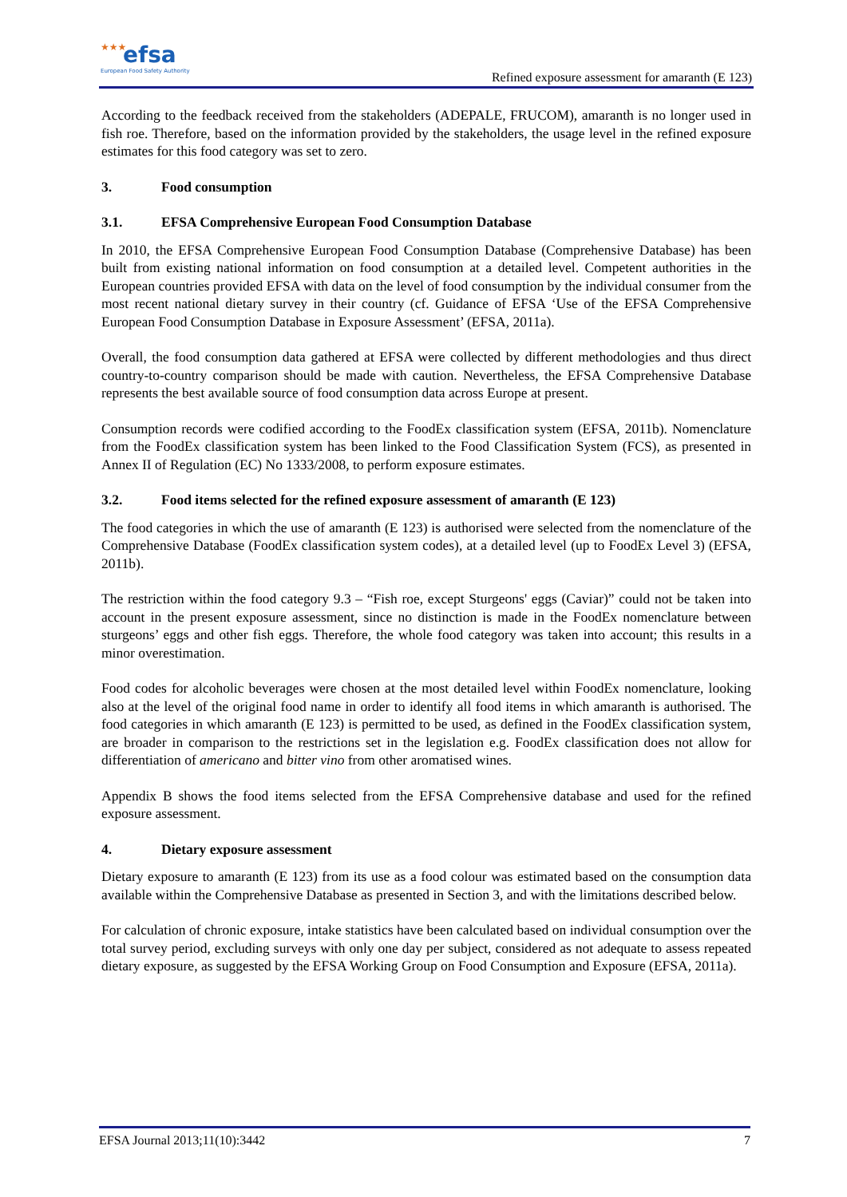★★★ efsa
European Food Safety Authority
Refined exposure assessment for amaranth (E 123)
According to the feedback received from the stakeholders (ADEPALE, FRUCOM), amaranth is no longer used in fish roe. Therefore, based on the information provided by the stakeholders, the usage level in the refined exposure estimates for this food category was set to zero.
3. Food consumption
3.1. EFSA Comprehensive European Food Consumption Database
In 2010, the EFSA Comprehensive European Food Consumption Database (Comprehensive Database) has been built from existing national information on food consumption at a detailed level. Competent authorities in the European countries provided EFSA with data on the level of food consumption by the individual consumer from the most recent national dietary survey in their country (cf. Guidance of EFSA ‘Use of the EFSA Comprehensive European Food Consumption Database in Exposure Assessment’ (EFSA, 2011a).
Overall, the food consumption data gathered at EFSA were collected by different methodologies and thus direct country-to-country comparison should be made with caution. Nevertheless, the EFSA Comprehensive Database represents the best available source of food consumption data across Europe at present.
Consumption records were codified according to the FoodEx classification system (EFSA, 2011b). Nomenclature from the FoodEx classification system has been linked to the Food Classification System (FCS), as presented in Annex II of Regulation (EC) No 1333/2008, to perform exposure estimates.
3.2. Food items selected for the refined exposure assessment of amaranth (E 123)
The food categories in which the use of amaranth (E 123) is authorised were selected from the nomenclature of the Comprehensive Database (FoodEx classification system codes), at a detailed level (up to FoodEx Level 3) (EFSA, 2011b).
The restriction within the food category 9.3 – “Fish roe, except Sturgeons' eggs (Caviar)” could not be taken into account in the present exposure assessment, since no distinction is made in the FoodEx nomenclature between sturgeons’ eggs and other fish eggs. Therefore, the whole food category was taken into account; this results in a minor overestimation.
Food codes for alcoholic beverages were chosen at the most detailed level within FoodEx nomenclature, looking also at the level of the original food name in order to identify all food items in which amaranth is authorised. The food categories in which amaranth (E 123) is permitted to be used, as defined in the FoodEx classification system, are broader in comparison to the restrictions set in the legislation e.g. FoodEx classification does not allow for differentiation of americano and bitter vino from other aromatised wines.
Appendix B shows the food items selected from the EFSA Comprehensive database and used for the refined exposure assessment.
4. Dietary exposure assessment
Dietary exposure to amaranth (E 123) from its use as a food colour was estimated based on the consumption data available within the Comprehensive Database as presented in Section 3, and with the limitations described below.
For calculation of chronic exposure, intake statistics have been calculated based on individual consumption over the total survey period, excluding surveys with only one day per subject, considered as not adequate to assess repeated dietary exposure, as suggested by the EFSA Working Group on Food Consumption and Exposure (EFSA, 2011a).
EFSA Journal 2013;11(10):3442 7